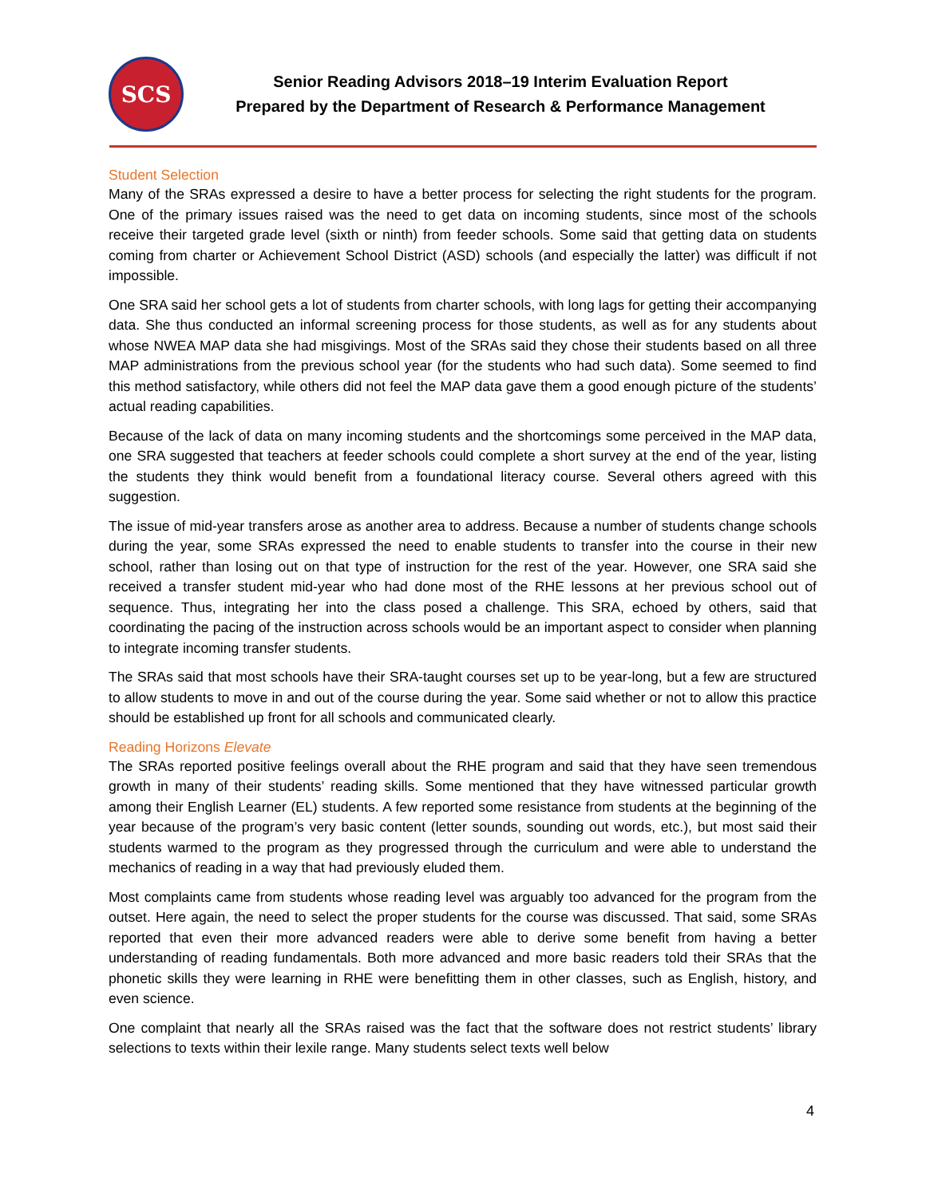SCS
Senior Reading Advisors 2018–19 Interim Evaluation Report
Prepared by the Department of Research & Performance Management
Student Selection
Many of the SRAs expressed a desire to have a better process for selecting the right students for the program. One of the primary issues raised was the need to get data on incoming students, since most of the schools receive their targeted grade level (sixth or ninth) from feeder schools. Some said that getting data on students coming from charter or Achievement School District (ASD) schools (and especially the latter) was difficult if not impossible.
One SRA said her school gets a lot of students from charter schools, with long lags for getting their accompanying data. She thus conducted an informal screening process for those students, as well as for any students about whose NWEA MAP data she had misgivings. Most of the SRAs said they chose their students based on all three MAP administrations from the previous school year (for the students who had such data). Some seemed to find this method satisfactory, while others did not feel the MAP data gave them a good enough picture of the students’ actual reading capabilities.
Because of the lack of data on many incoming students and the shortcomings some perceived in the MAP data, one SRA suggested that teachers at feeder schools could complete a short survey at the end of the year, listing the students they think would benefit from a foundational literacy course. Several others agreed with this suggestion.
The issue of mid-year transfers arose as another area to address. Because a number of students change schools during the year, some SRAs expressed the need to enable students to transfer into the course in their new school, rather than losing out on that type of instruction for the rest of the year. However, one SRA said she received a transfer student mid-year who had done most of the RHE lessons at her previous school out of sequence. Thus, integrating her into the class posed a challenge. This SRA, echoed by others, said that coordinating the pacing of the instruction across schools would be an important aspect to consider when planning to integrate incoming transfer students.
The SRAs said that most schools have their SRA-taught courses set up to be year-long, but a few are structured to allow students to move in and out of the course during the year. Some said whether or not to allow this practice should be established up front for all schools and communicated clearly.
Reading Horizons Elevate
The SRAs reported positive feelings overall about the RHE program and said that they have seen tremendous growth in many of their students’ reading skills. Some mentioned that they have witnessed particular growth among their English Learner (EL) students. A few reported some resistance from students at the beginning of the year because of the program’s very basic content (letter sounds, sounding out words, etc.), but most said their students warmed to the program as they progressed through the curriculum and were able to understand the mechanics of reading in a way that had previously eluded them.
Most complaints came from students whose reading level was arguably too advanced for the program from the outset. Here again, the need to select the proper students for the course was discussed. That said, some SRAs reported that even their more advanced readers were able to derive some benefit from having a better understanding of reading fundamentals. Both more advanced and more basic readers told their SRAs that the phonetic skills they were learning in RHE were benefitting them in other classes, such as English, history, and even science.
One complaint that nearly all the SRAs raised was the fact that the software does not restrict students’ library selections to texts within their lexile range. Many students select texts well below
4